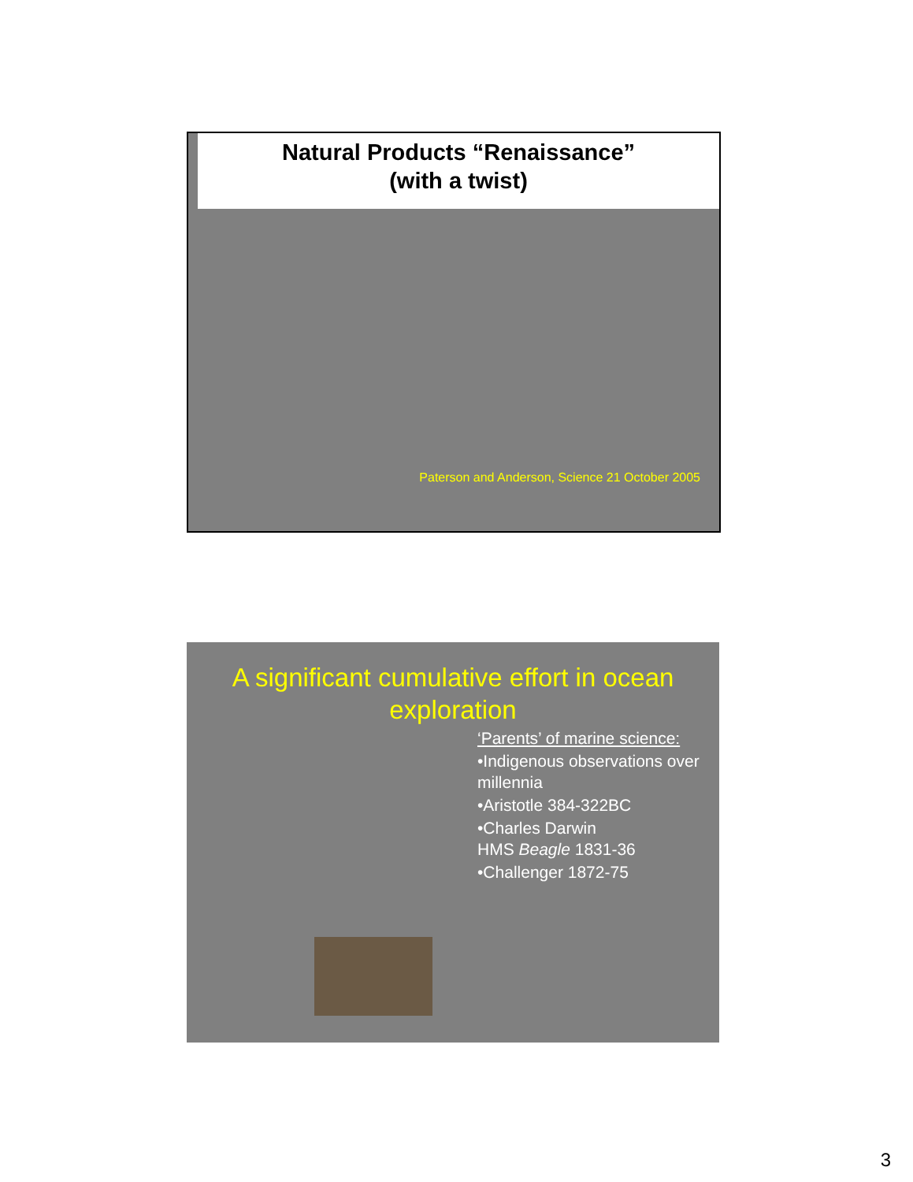Natural Products “Renaissance”
(with a twist)
Paterson and Anderson, Science 21 October 2005
A significant cumulative effort in ocean
exploration
‘Parents’ of marine science:
•Indigenous observations over millennia
•Aristotle 384-322BC
•Charles Darwin
HMS Beagle 1831-36
•Challenger 1872-75
3